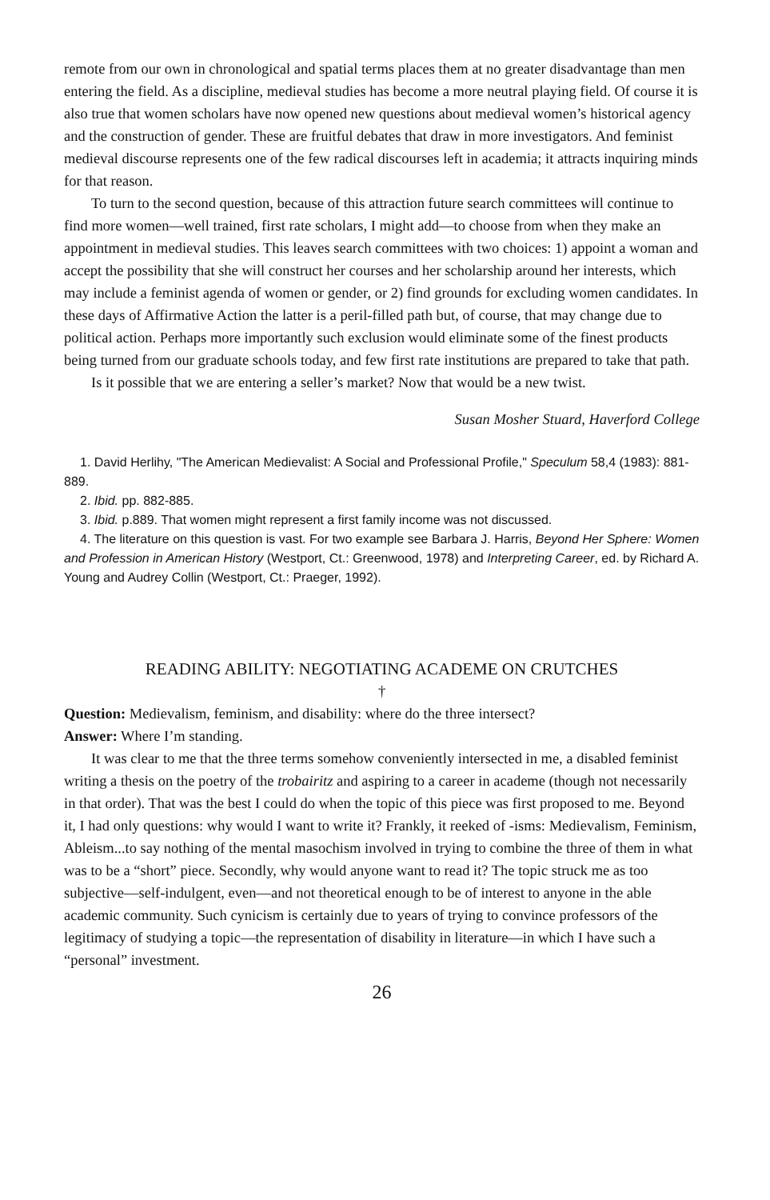remote from our own in chronological and spatial terms places them at no greater disadvantage than men entering the field. As a discipline, medieval studies has become a more neutral playing field. Of course it is also true that women scholars have now opened new questions about medieval women’s historical agency and the construction of gender. These are fruitful debates that draw in more investigators. And feminist medieval discourse represents one of the few radical discourses left in academia; it attracts inquiring minds for that reason.
To turn to the second question, because of this attraction future search committees will continue to find more women—well trained, first rate scholars, I might add—to choose from when they make an appointment in medieval studies. This leaves search committees with two choices: 1) appoint a woman and accept the possibility that she will construct her courses and her scholarship around her interests, which may include a feminist agenda of women or gender, or 2) find grounds for excluding women candidates. In these days of Affirmative Action the latter is a peril-filled path but, of course, that may change due to political action. Perhaps more importantly such exclusion would eliminate some of the finest products being turned from our graduate schools today, and few first rate institutions are prepared to take that path.
Is it possible that we are entering a seller’s market? Now that would be a new twist.
Susan Mosher Stuard, Haverford College
1. David Herlihy, "The American Medievalist: A Social and Professional Profile," Speculum 58,4 (1983): 881-889.
2. Ibid. pp. 882-885.
3. Ibid. p.889. That women might represent a first family income was not discussed.
4. The literature on this question is vast. For two example see Barbara J. Harris, Beyond Her Sphere: Women and Profession in American History (Westport, Ct.: Greenwood, 1978) and Interpreting Career, ed. by Richard A. Young and Audrey Collin (Westport, Ct.: Praeger, 1992).
READING ABILITY: NEGOTIATING ACADEME ON CRUTCHES
†
Question: Medievalism, feminism, and disability: where do the three intersect?
Answer: Where I’m standing.
It was clear to me that the three terms somehow conveniently intersected in me, a disabled feminist writing a thesis on the poetry of the trobairitz and aspiring to a career in academe (though not necessarily in that order). That was the best I could do when the topic of this piece was first proposed to me. Beyond it, I had only questions: why would I want to write it? Frankly, it reeked of -isms: Medievalism, Feminism, Ableism...to say nothing of the mental masochism involved in trying to combine the three of them in what was to be a “short” piece. Secondly, why would anyone want to read it? The topic struck me as too subjective—self-indulgent, even—and not theoretical enough to be of interest to anyone in the able academic community. Such cynicism is certainly due to years of trying to convince professors of the legitimacy of studying a topic—the representation of disability in literature—in which I have such a “personal” investment.
26